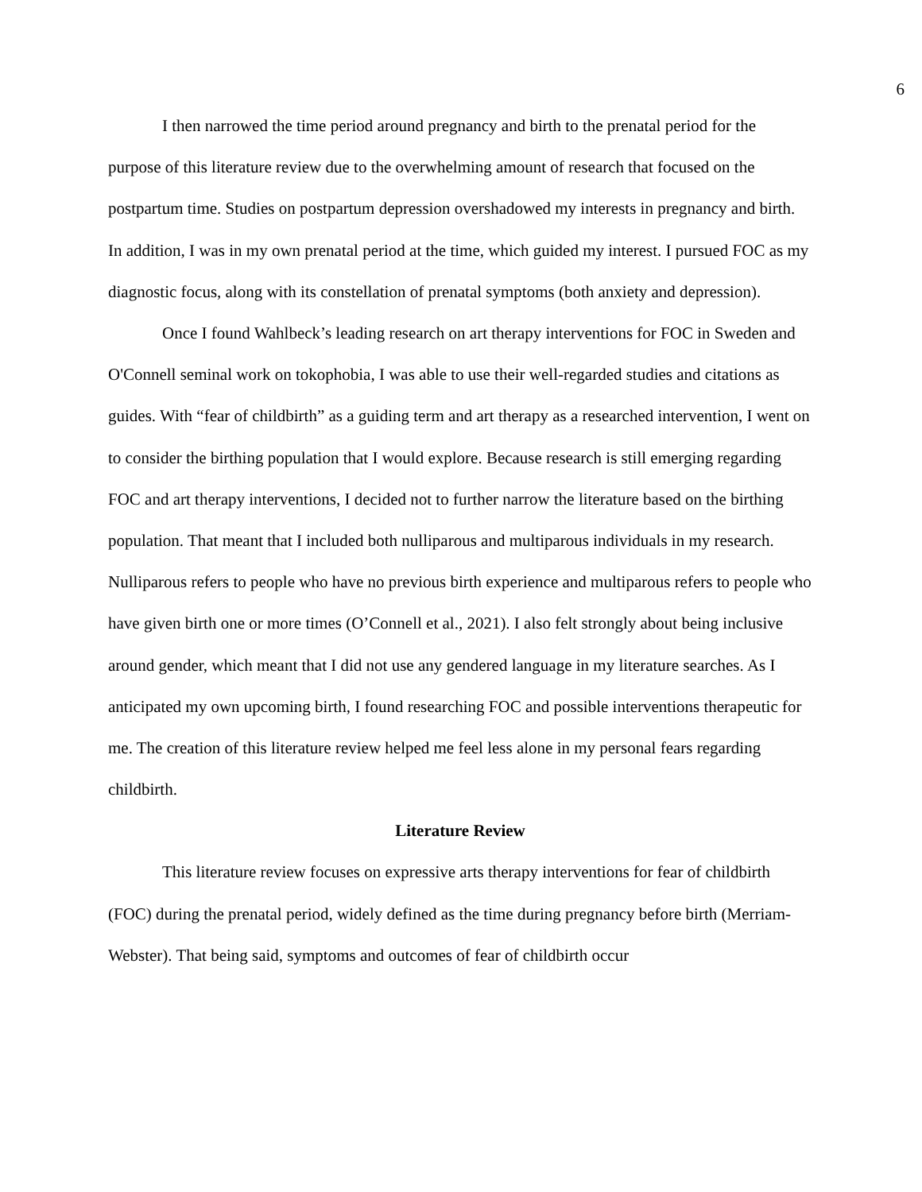6
I then narrowed the time period around pregnancy and birth to the prenatal period for the purpose of this literature review due to the overwhelming amount of research that focused on the postpartum time. Studies on postpartum depression overshadowed my interests in pregnancy and birth. In addition, I was in my own prenatal period at the time, which guided my interest. I pursued FOC as my diagnostic focus, along with its constellation of prenatal symptoms (both anxiety and depression).
Once I found Wahlbeck’s leading research on art therapy interventions for FOC in Sweden and O'Connell seminal work on tokophobia, I was able to use their well-regarded studies and citations as guides. With “fear of childbirth” as a guiding term and art therapy as a researched intervention, I went on to consider the birthing population that I would explore. Because research is still emerging regarding FOC and art therapy interventions, I decided not to further narrow the literature based on the birthing population. That meant that I included both nulliparous and multiparous individuals in my research. Nulliparous refers to people who have no previous birth experience and multiparous refers to people who have given birth one or more times (O’Connell et al., 2021). I also felt strongly about being inclusive around gender, which meant that I did not use any gendered language in my literature searches. As I anticipated my own upcoming birth, I found researching FOC and possible interventions therapeutic for me. The creation of this literature review helped me feel less alone in my personal fears regarding childbirth.
Literature Review
This literature review focuses on expressive arts therapy interventions for fear of childbirth (FOC) during the prenatal period, widely defined as the time during pregnancy before birth (Merriam-Webster). That being said, symptoms and outcomes of fear of childbirth occur